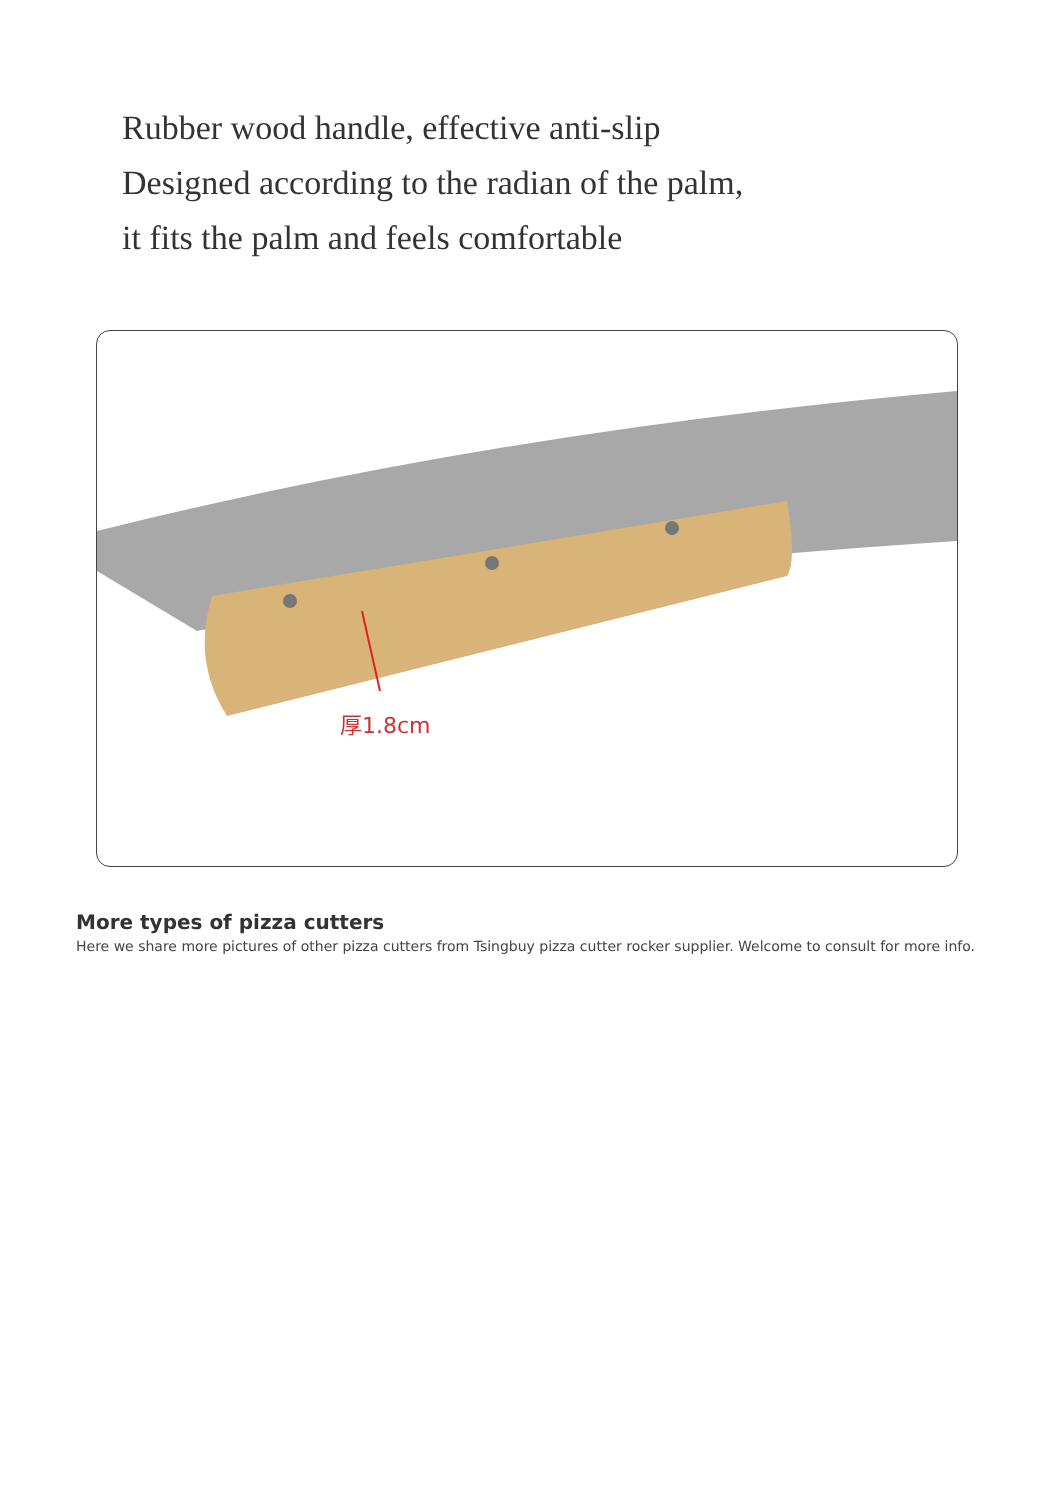Rubber wood handle, effective anti-slip
Designed according to the radian of the palm,
it fits the palm and feels comfortable
厚1.8cm
More types of pizza cutters
Here we share more pictures of other pizza cutters from Tsingbuy pizza cutter rocker supplier. Welcome to consult for more info.